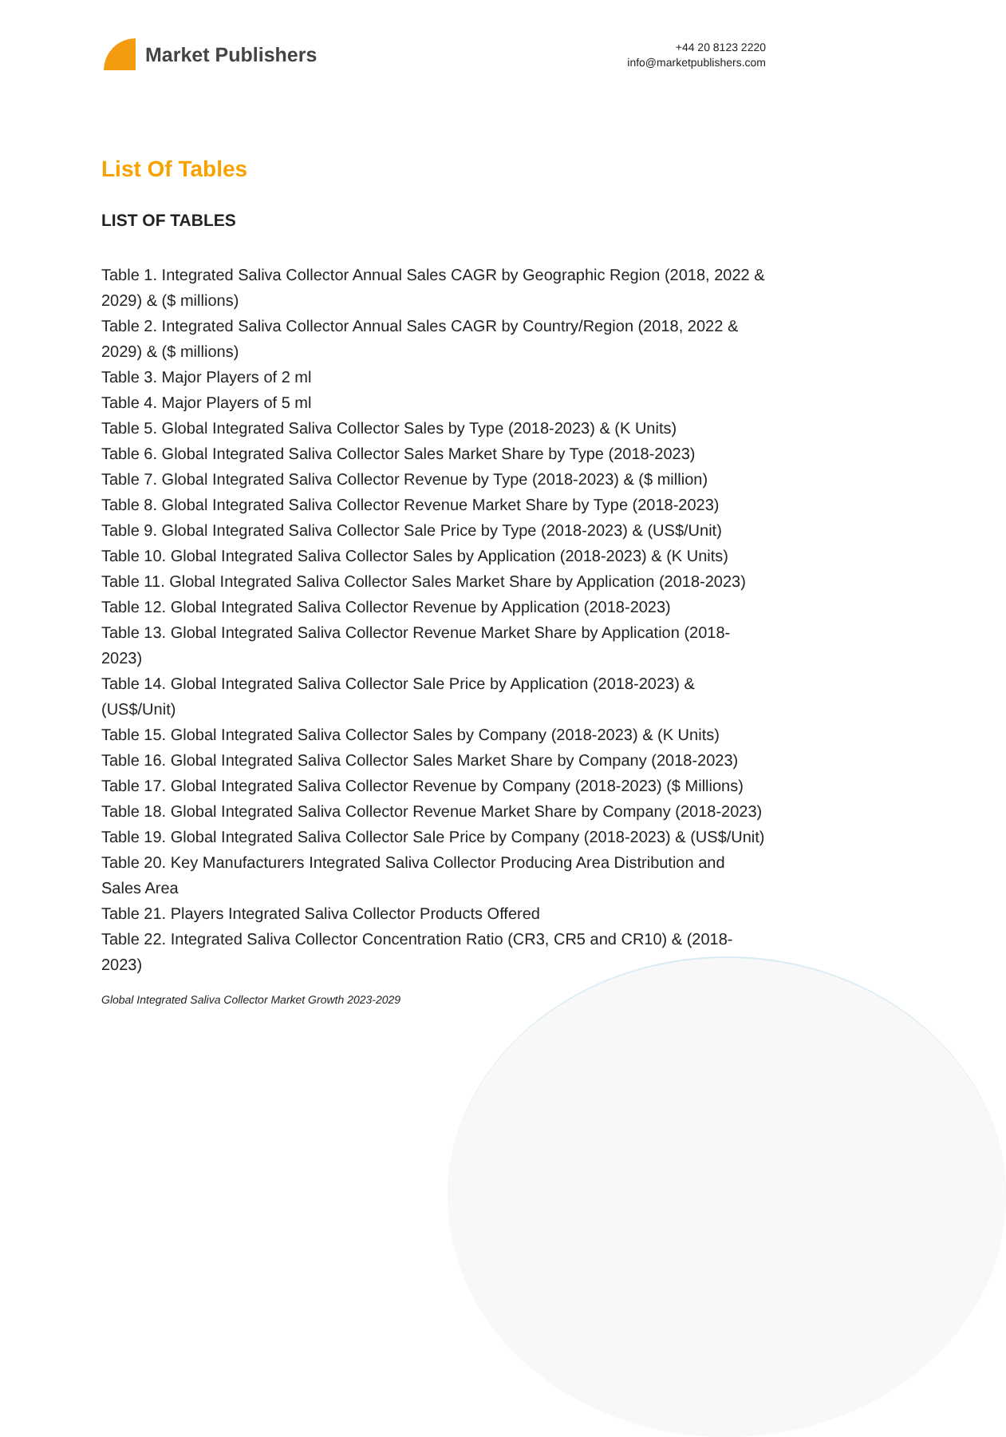Market Publishers
+44 20 8123 2220
info@marketpublishers.com
List Of Tables
LIST OF TABLES
Table 1. Integrated Saliva Collector Annual Sales CAGR by Geographic Region (2018, 2022 & 2029) & ($ millions)
Table 2. Integrated Saliva Collector Annual Sales CAGR by Country/Region (2018, 2022 & 2029) & ($ millions)
Table 3. Major Players of 2 ml
Table 4. Major Players of 5 ml
Table 5. Global Integrated Saliva Collector Sales by Type (2018-2023) & (K Units)
Table 6. Global Integrated Saliva Collector Sales Market Share by Type (2018-2023)
Table 7. Global Integrated Saliva Collector Revenue by Type (2018-2023) & ($ million)
Table 8. Global Integrated Saliva Collector Revenue Market Share by Type (2018-2023)
Table 9. Global Integrated Saliva Collector Sale Price by Type (2018-2023) & (US$/Unit)
Table 10. Global Integrated Saliva Collector Sales by Application (2018-2023) & (K Units)
Table 11. Global Integrated Saliva Collector Sales Market Share by Application (2018-2023)
Table 12. Global Integrated Saliva Collector Revenue by Application (2018-2023)
Table 13. Global Integrated Saliva Collector Revenue Market Share by Application (2018-2023)
Table 14. Global Integrated Saliva Collector Sale Price by Application (2018-2023) & (US$/Unit)
Table 15. Global Integrated Saliva Collector Sales by Company (2018-2023) & (K Units)
Table 16. Global Integrated Saliva Collector Sales Market Share by Company (2018-2023)
Table 17. Global Integrated Saliva Collector Revenue by Company (2018-2023) ($ Millions)
Table 18. Global Integrated Saliva Collector Revenue Market Share by Company (2018-2023)
Table 19. Global Integrated Saliva Collector Sale Price by Company (2018-2023) & (US$/Unit)
Table 20. Key Manufacturers Integrated Saliva Collector Producing Area Distribution and Sales Area
Table 21. Players Integrated Saliva Collector Products Offered
Table 22. Integrated Saliva Collector Concentration Ratio (CR3, CR5 and CR10) & (2018-2023)
Global Integrated Saliva Collector Market Growth 2023-2029